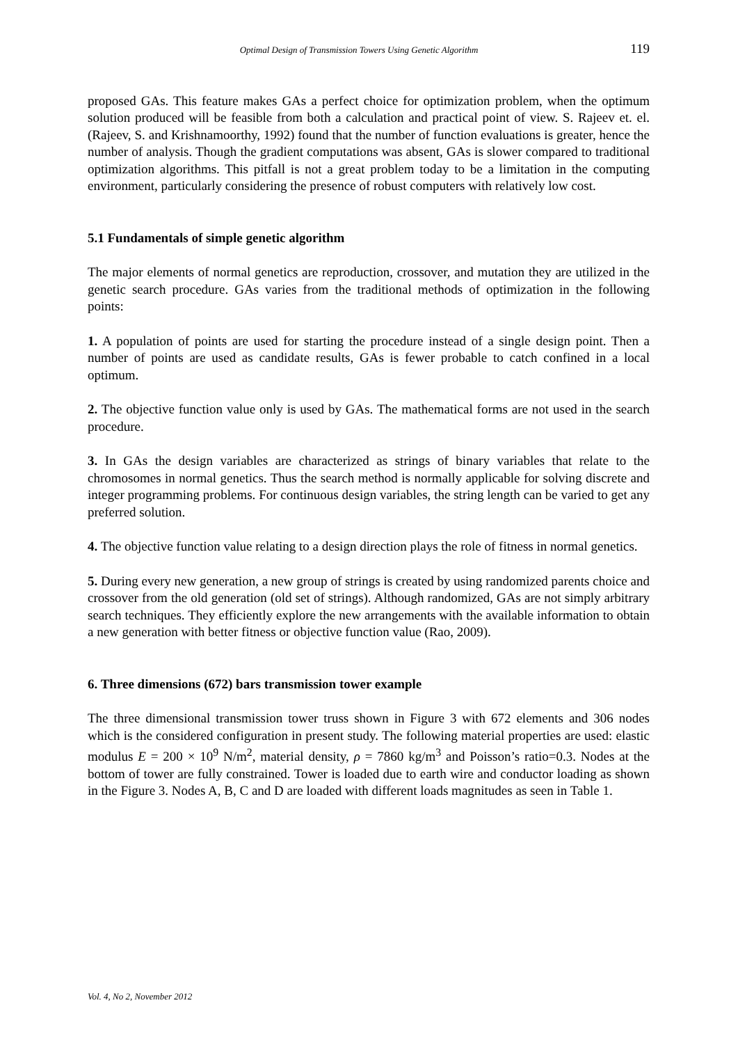Optimal Design of Transmission Towers Using Genetic Algorithm 119
proposed GAs. This feature makes GAs a perfect choice for optimization problem, when the optimum solution produced will be feasible from both a calculation and practical point of view. S. Rajeev et. el. (Rajeev, S. and Krishnamoorthy, 1992) found that the number of function evaluations is greater, hence the number of analysis. Though the gradient computations was absent, GAs is slower compared to traditional optimization algorithms. This pitfall is not a great problem today to be a limitation in the computing environment, particularly considering the presence of robust computers with relatively low cost.
5.1 Fundamentals of simple genetic algorithm
The major elements of normal genetics are reproduction, crossover, and mutation they are utilized in the genetic search procedure. GAs varies from the traditional methods of optimization in the following points:
1. A population of points are used for starting the procedure instead of a single design point. Then a number of points are used as candidate results, GAs is fewer probable to catch confined in a local optimum.
2. The objective function value only is used by GAs. The mathematical forms are not used in the search procedure.
3. In GAs the design variables are characterized as strings of binary variables that relate to the chromosomes in normal genetics. Thus the search method is normally applicable for solving discrete and integer programming problems. For continuous design variables, the string length can be varied to get any preferred solution.
4. The objective function value relating to a design direction plays the role of fitness in normal genetics.
5. During every new generation, a new group of strings is created by using randomized parents choice and crossover from the old generation (old set of strings). Although randomized, GAs are not simply arbitrary search techniques. They efficiently explore the new arrangements with the available information to obtain a new generation with better fitness or objective function value (Rao, 2009).
6. Three dimensions (672) bars transmission tower example
The three dimensional transmission tower truss shown in Figure 3 with 672 elements and 306 nodes which is the considered configuration in present study. The following material properties are used: elastic modulus E = 200 × 10<sup>9</sup> N/m<sup>2</sup>, material density, ρ = 7860 kg/m<sup>3</sup> and Poisson’s ratio=0.3. Nodes at the bottom of tower are fully constrained. Tower is loaded due to earth wire and conductor loading as shown in the Figure 3. Nodes A, B, C and D are loaded with different loads magnitudes as seen in Table 1.
Vol. 4, No 2, November 2012